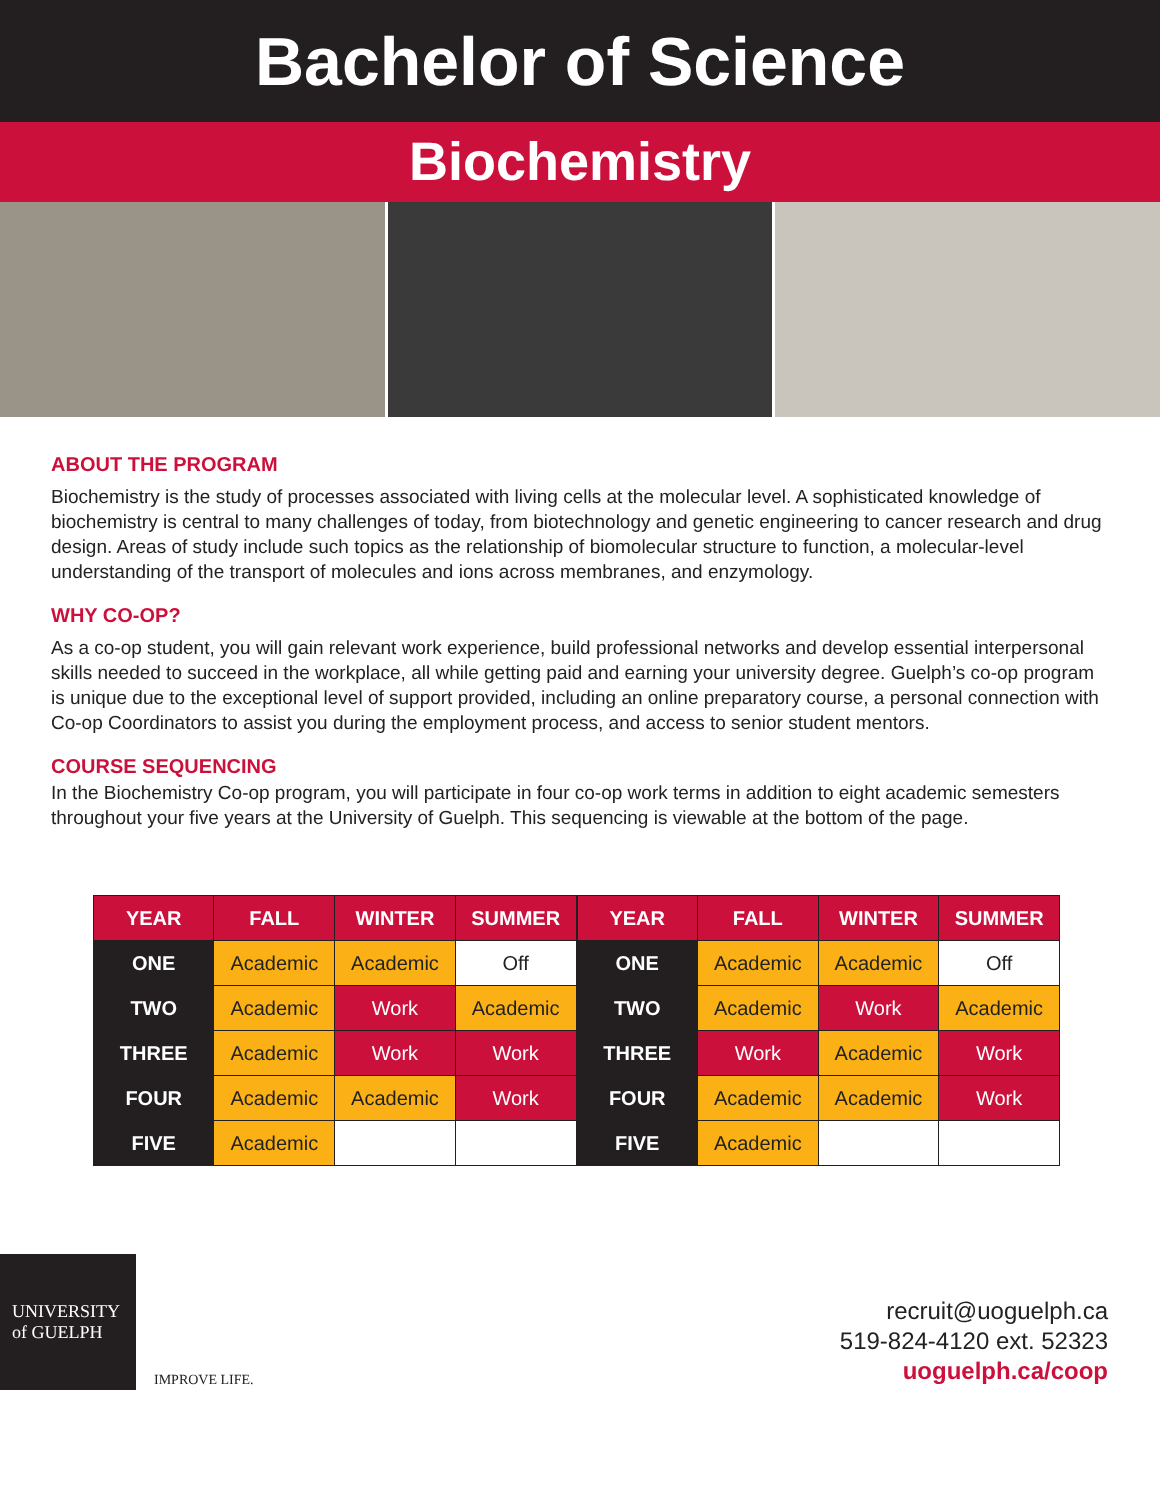Bachelor of Science
Biochemistry
ABOUT THE PROGRAM
Biochemistry is the study of processes associated with living cells at the molecular level. A sophisticated knowledge of biochemistry is central to many challenges of today, from biotechnology and genetic engineering to cancer research and drug design. Areas of study include such topics as the relationship of biomolecular structure to function, a molecular-level understanding of the transport of molecules and ions across membranes, and enzymology.
WHY CO-OP?
As a co-op student, you will gain relevant work experience, build professional networks and develop essential interpersonal skills needed to succeed in the workplace, all while getting paid and earning your university degree. Guelph’s co-op program is unique due to the exceptional level of support provided, including an online preparatory course, a personal connection with Co-op Coordinators to assist you during the employment process, and access to senior student mentors.
COURSE SEQUENCING
In the Biochemistry Co-op program, you will participate in four co-op work terms in addition to eight academic semesters throughout your five years at the University of Guelph. This sequencing is viewable at the bottom of the page.
| YEAR | FALL | WINTER | SUMMER |
| --- | --- | --- | --- |
| ONE | Academic | Academic | Off |
| TWO | Academic | Work | Academic |
| THREE | Academic | Work | Work |
| FOUR | Academic | Academic | Work |
| FIVE | Academic | | |
| YEAR | FALL | WINTER | SUMMER |
| --- | --- | --- | --- |
| ONE | Academic | Academic | Off |
| TWO | Academic | Work | Academic |
| THREE | Work | Academic | Work |
| FOUR | Academic | Academic | Work |
| FIVE | Academic | | |
UNIVERSITY
of GUELPH
IMPROVE LIFE.
recruit@uoguelph.ca
519-824-4120 ext. 52323
uoguelph.ca/coop